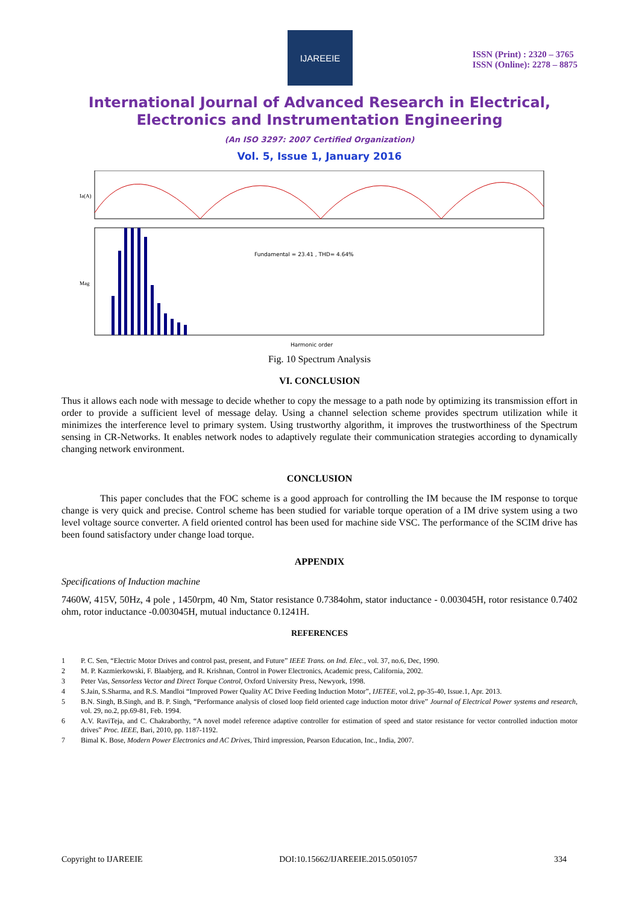IJAREEIE
ISSN (Print) : 2320 – 3765
ISSN (Online): 2278 – 8875
International Journal of Advanced Research in Electrical,
Electronics and Instrumentation Engineering
(An ISO 3297: 2007 Certified Organization)
Vol. 5, Issue 1, January 2016
Ia(A)
Fundamental = 23.41 , THD= 4.64%
Mag
Harmonic order
Fig. 10 Spectrum Analysis
VI. CONCLUSION
Thus it allows each node with message to decide whether to copy the message to a path node by optimizing its transmission effort in order to provide a sufficient level of message delay. Using a channel selection scheme provides spectrum utilization while it minimizes the interference level to primary system. Using trustworthy algorithm, it improves the trustworthiness of the Spectrum sensing in CR-Networks. It enables network nodes to adaptively regulate their communication strategies according to dynamically changing network environment.
CONCLUSION
This paper concludes that the FOC scheme is a good approach for controlling the IM because the IM response to torque change is very quick and precise. Control scheme has been studied for variable torque operation of a IM drive system using a two level voltage source converter. A field oriented control has been used for machine side VSC. The performance of the SCIM drive has been found satisfactory under change load torque.
APPENDIX
Specifications of Induction machine
7460W, 415V, 50Hz, 4 pole , 1450rpm, 40 Nm, Stator resistance 0.7384ohm, stator inductance - 0.003045H, rotor resistance 0.7402 ohm, rotor inductance -0.003045H, mutual inductance 0.1241H.
REFERENCES
1 P. C. Sen, “Electric Motor Drives and control past, present, and Future” IEEE Trans. on Ind. Elec., vol. 37, no.6, Dec, 1990.
2 M. P. Kazmierkowski, F. Blaabjerg, and R. Krishnan, Control in Power Electronics, Academic press, California, 2002.
3 Peter Vas, Sensorless Vector and Direct Torque Control, Oxford University Press, Newyork, 1998.
4 S.Jain, S.Sharma, and R.S. Mandloi “Improved Power Quality AC Drive Feeding Induction Motor”, IJETEE, vol.2, pp-35-40, Issue.1, Apr. 2013.
5 B.N. Singh, B.Singh, and B. P. Singh, “Performance analysis of closed loop field oriented cage induction motor drive” Journal of Electrical Power systems and research, vol. 29, no.2, pp.69-81, Feb. 1994.
6 A.V. RaviTeja, and C. Chakraborthy, “A novel model reference adaptive controller for estimation of speed and stator resistance for vector controlled induction motor drives” Proc. IEEE, Bari, 2010, pp. 1187-1192.
7 Bimal K. Bose, Modern Power Electronics and AC Drives, Third impression, Pearson Education, Inc., India, 2007.
Copyright to IJAREEIE DOI:10.15662/IJAREEIE.2015.0501057 334